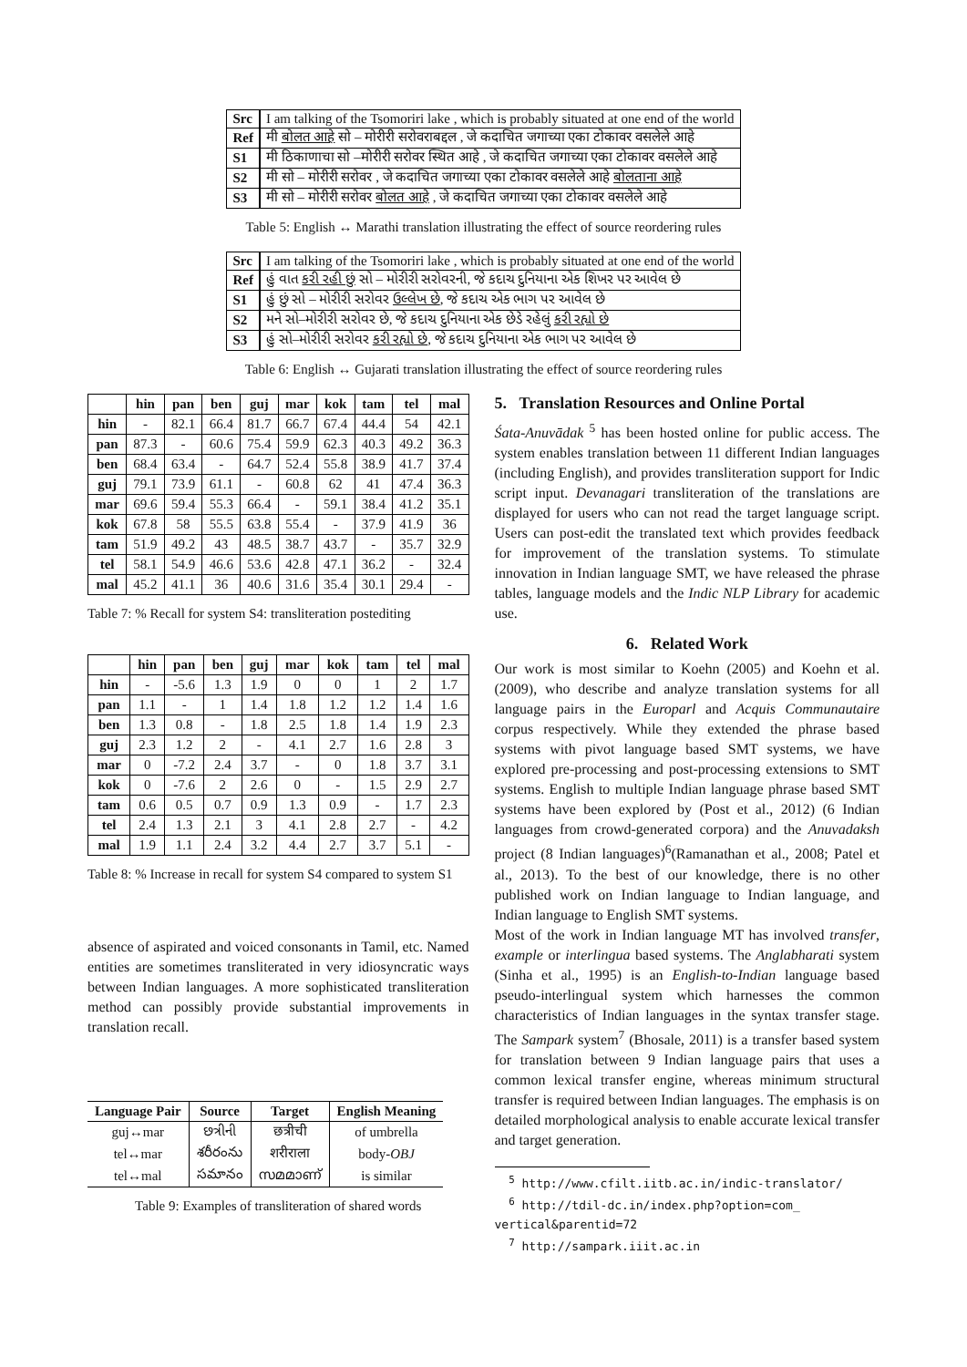| Src | I am talking of the Tsomoriri lake , which is probably situated at one end of the world |
| Ref | मी बोलत आहे सो – मोरीरी सरोवराबद्दल , जे कदाचित जगाच्या एका टोकावर वसलेले आहे |
| S1 | मी ठिकाणाचा सो –मोरीरी सरोवर स्थित आहे , जे कदाचित जगाच्या एका टोकावर वसलेले आहे |
| S2 | मी सो – मोरीरी सरोवर , जे कदाचित जगाच्या एका टोकावर वसलेले आहे बोलताना आहे |
| S3 | मी सो – मोरीरी सरोवर बोलत आहे , जे कदाचित जगाच्या एका टोकावर वसलेले आहे |
Table 5: English ↔ Marathi translation illustrating the effect of source reordering rules
| Src | I am talking of the Tsomoriri lake , which is probably situated at one end of the world |
| Ref | હું વાત કરી રહી છું સો – મોરીરી સરોવરની, જે કદાચ દુનિયાના એક શિખર પર આવેલ છે |
| S1 | હું છું સો – મોરીરી સરોવર ઉલ્લેખ છે , જે કદાચ એક ભાગ પર આવેલ છે |
| S2 | મને સો–મોરીરી સરોવર છે, જે કદાચ દુનિયાના એક છેડે રહેલું કરી રહ્યો છે |
| S3 | હું સો–મોરીરી સરોવર કરી રહ્યો છે , જે કદાચ દુનિયાના એક ભાગ પર આવેલ છે |
Table 6: English ↔ Gujarati translation illustrating the effect of source reordering rules
| | hin | pan | ben | guj | mar | kok | tam | tel | mal |
| --- | --- | --- | --- | --- | --- | --- | --- | --- | --- |
| hin | - | 82.1 | 66.4 | 81.7 | 66.7 | 67.4 | 44.4 | 54 | 42.1 |
| pan | 87.3 | - | 60.6 | 75.4 | 59.9 | 62.3 | 40.3 | 49.2 | 36.3 |
| ben | 68.4 | 63.4 | - | 64.7 | 52.4 | 55.8 | 38.9 | 41.7 | 37.4 |
| guj | 79.1 | 73.9 | 61.1 | - | 60.8 | 62 | 41 | 47.4 | 36.3 |
| mar | 69.6 | 59.4 | 55.3 | 66.4 | - | 59.1 | 38.4 | 41.2 | 35.1 |
| kok | 67.8 | 58 | 55.5 | 63.8 | 55.4 | - | 37.9 | 41.9 | 36 |
| tam | 51.9 | 49.2 | 43 | 48.5 | 38.7 | 43.7 | - | 35.7 | 32.9 |
| tel | 58.1 | 54.9 | 46.6 | 53.6 | 42.8 | 47.1 | 36.2 | - | 32.4 |
| mal | 45.2 | 41.1 | 36 | 40.6 | 31.6 | 35.4 | 30.1 | 29.4 | - |
Table 7: % Recall for system S4: transliteration postediting
| | hin | pan | ben | guj | mar | kok | tam | tel | mal |
| --- | --- | --- | --- | --- | --- | --- | --- | --- | --- |
| hin | - | -5.6 | 1.3 | 1.9 | 0 | 0 | 1 | 2 | 1.7 |
| pan | 1.1 | - | 1 | 1.4 | 1.8 | 1.2 | 1.2 | 1.4 | 1.6 |
| ben | 1.3 | 0.8 | - | 1.8 | 2.5 | 1.8 | 1.4 | 1.9 | 2.3 |
| guj | 2.3 | 1.2 | 2 | - | 4.1 | 2.7 | 1.6 | 2.8 | 3 |
| mar | 0 | -7.2 | 2.4 | 3.7 | - | 0 | 1.8 | 3.7 | 3.1 |
| kok | 0 | -7.6 | 2 | 2.6 | 0 | - | 1.5 | 2.9 | 2.7 |
| tam | 0.6 | 0.5 | 0.7 | 0.9 | 1.3 | 0.9 | - | 1.7 | 2.3 |
| tel | 2.4 | 1.3 | 2.1 | 3 | 4.1 | 2.8 | 2.7 | - | 4.2 |
| mal | 1.9 | 1.1 | 2.4 | 3.2 | 4.4 | 2.7 | 3.7 | 5.1 | - |
Table 8: % Increase in recall for system S4 compared to system S1
absence of aspirated and voiced consonants in Tamil, etc. Named entities are sometimes transliterated in very idiosyncratic ways between Indian languages. A more sophisticated transliteration method can possibly provide substantial improvements in translation recall.
| Language Pair | Source | Target | English Meaning |
| --- | --- | --- | --- |
| guj↔mar | છત્રીની | छत्रीची | of umbrella |
| tel↔mar | శరీరంను | शरीराला | body- OBJ |
| tel↔mal | సమానం | സമമാണ് | is similar |
Table 9: Examples of transliteration of shared words
5. Translation Resources and Online Portal
Śata-Anuvādak <sup>5</sup> has been hosted online for public access. The system enables translation between 11 different Indian languages (including English), and provides transliteration support for Indic script input. Devanagari transliteration of the translations are displayed for users who can not read the target language script. Users can post-edit the translated text which provides feedback for improvement of the translation systems. To stimulate innovation in Indian language SMT, we have released the phrase tables, language models and the Indic NLP Library for academic use.
6. Related Work
Our work is most similar to Koehn (2005) and Koehn et al. (2009), who describe and analyze translation systems for all language pairs in the Europarl and Acquis Communautaire corpus respectively. While they extended the phrase based systems with pivot language based SMT systems, we have explored pre-processing and post-processing extensions to SMT systems. English to multiple Indian language phrase based SMT systems have been explored by (Post et al., 2012) (6 Indian languages from crowd-generated corpora) and the Anuvadaksh project (8 Indian languages)<sup>6</sup>(Ramanathan et al., 2008; Patel et al., 2013). To the best of our knowledge, there is no other published work on Indian language to Indian language, and Indian language to English SMT systems.
Most of the work in Indian language MT has involved transfer, example or interlingua based systems. The Anglabharati system (Sinha et al., 1995) is an English-to-Indian language based pseudo-interlingual system which harnesses the common characteristics of Indian languages in the syntax transfer stage. The Sampark system<sup>7</sup> (Bhosale, 2011) is a transfer based system for translation between 9 Indian language pairs that uses a common lexical transfer engine, whereas minimum structural transfer is required between Indian languages. The emphasis is on detailed morphological analysis to enable accurate lexical transfer and target generation.
<sup>5</sup> http://www.cfilt.iitb.ac.in/indic-translator/
<sup>6</sup> http://tdil-dc.in/index.php?option=com_
vertical&parentid=72
<sup>7</sup> http://sampark.iiit.ac.in